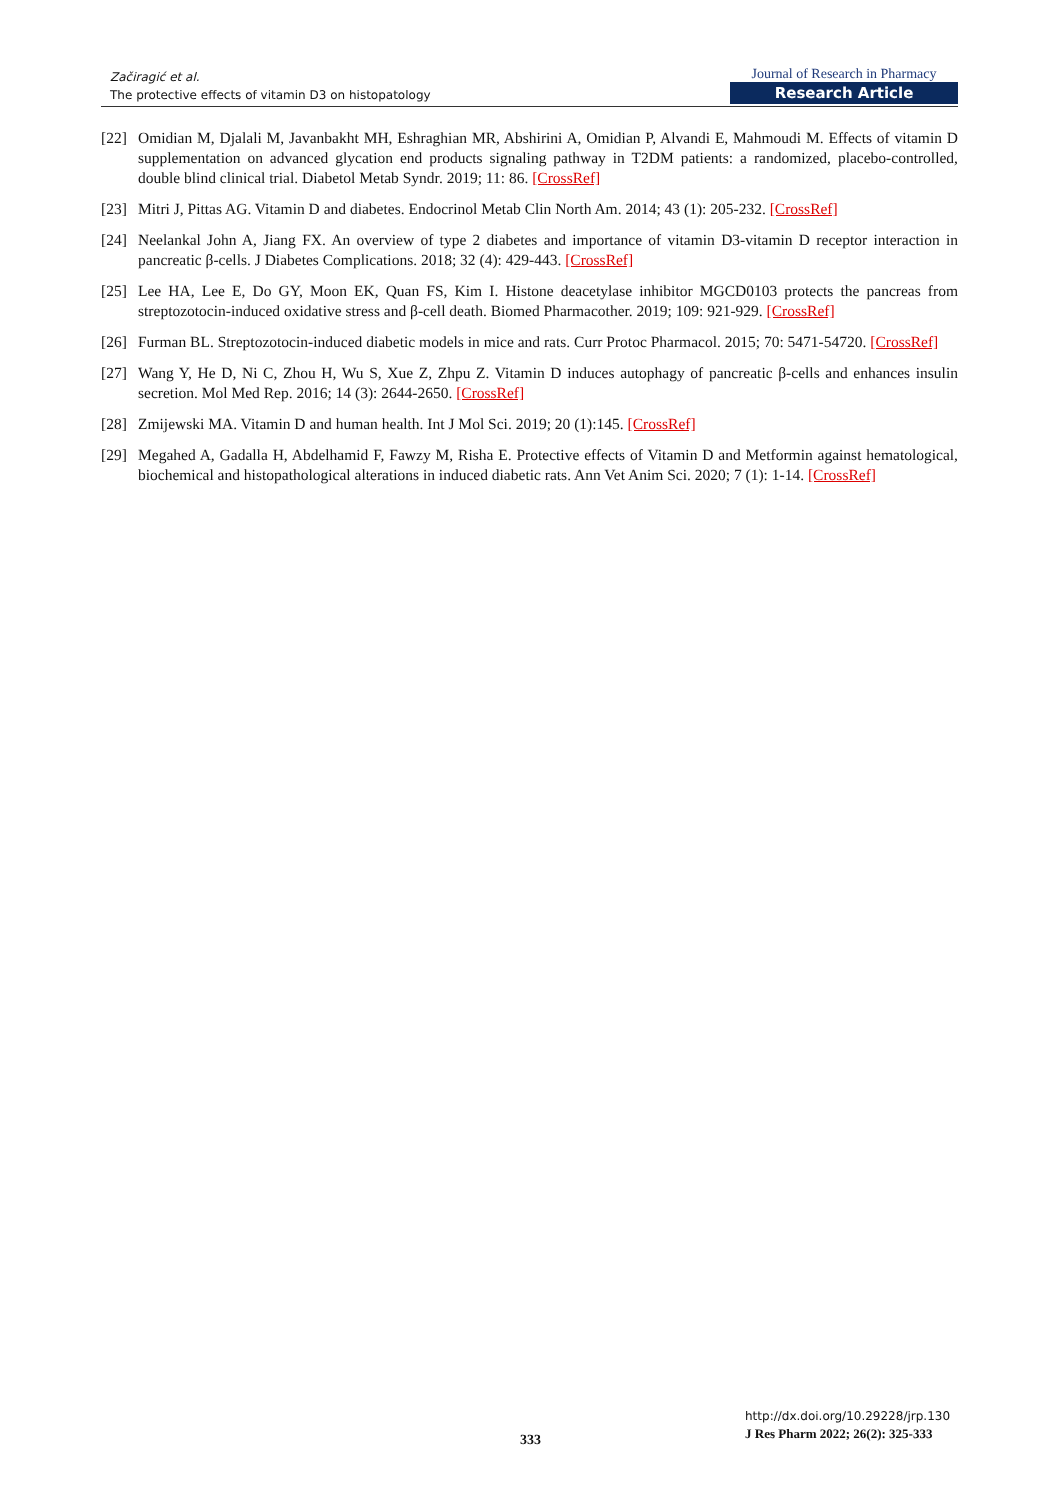Začiragić et al.
The protective effects of vitamin D3 on histopatology
Journal of Research in Pharmacy
Research Article
[22]
Omidian M, Djalali M, Javanbakht MH, Eshraghian MR, Abshirini A, Omidian P, Alvandi E, Mahmoudi M. Effects of vitamin D supplementation on advanced glycation end products signaling pathway in T2DM patients: a randomized, placebo-controlled, double blind clinical trial. Diabetol Metab Syndr. 2019; 11: 86. [CrossRef]
[23]
Mitri J, Pittas AG. Vitamin D and diabetes. Endocrinol Metab Clin North Am. 2014; 43 (1): 205-232. [CrossRef]
[24]
Neelankal John A, Jiang FX. An overview of type 2 diabetes and importance of vitamin D3-vitamin D receptor interaction in pancreatic β-cells. J Diabetes Complications. 2018; 32 (4): 429-443. [CrossRef]
[25]
Lee HA, Lee E, Do GY, Moon EK, Quan FS, Kim I. Histone deacetylase inhibitor MGCD0103 protects the pancreas from streptozotocin-induced oxidative stress and β-cell death. Biomed Pharmacother. 2019; 109: 921-929. [CrossRef]
[26]
Furman BL. Streptozotocin-induced diabetic models in mice and rats. Curr Protoc Pharmacol. 2015; 70: 5471-54720. [CrossRef]
[27]
Wang Y, He D, Ni C, Zhou H, Wu S, Xue Z, Zhpu Z. Vitamin D induces autophagy of pancreatic β-cells and enhances insulin secretion. Mol Med Rep. 2016; 14 (3): 2644-2650. [CrossRef]
[28]
Zmijewski MA. Vitamin D and human health. Int J Mol Sci. 2019; 20 (1):145. [CrossRef]
[29]
Megahed A, Gadalla H, Abdelhamid F, Fawzy M, Risha E. Protective effects of Vitamin D and Metformin against hematological, biochemical and histopathological alterations in induced diabetic rats. Ann Vet Anim Sci. 2020; 7 (1): 1-14. [CrossRef]
http://dx.doi.org/10.29228/jrp.130
J Res Pharm 2022; 26(2): 325-333
333